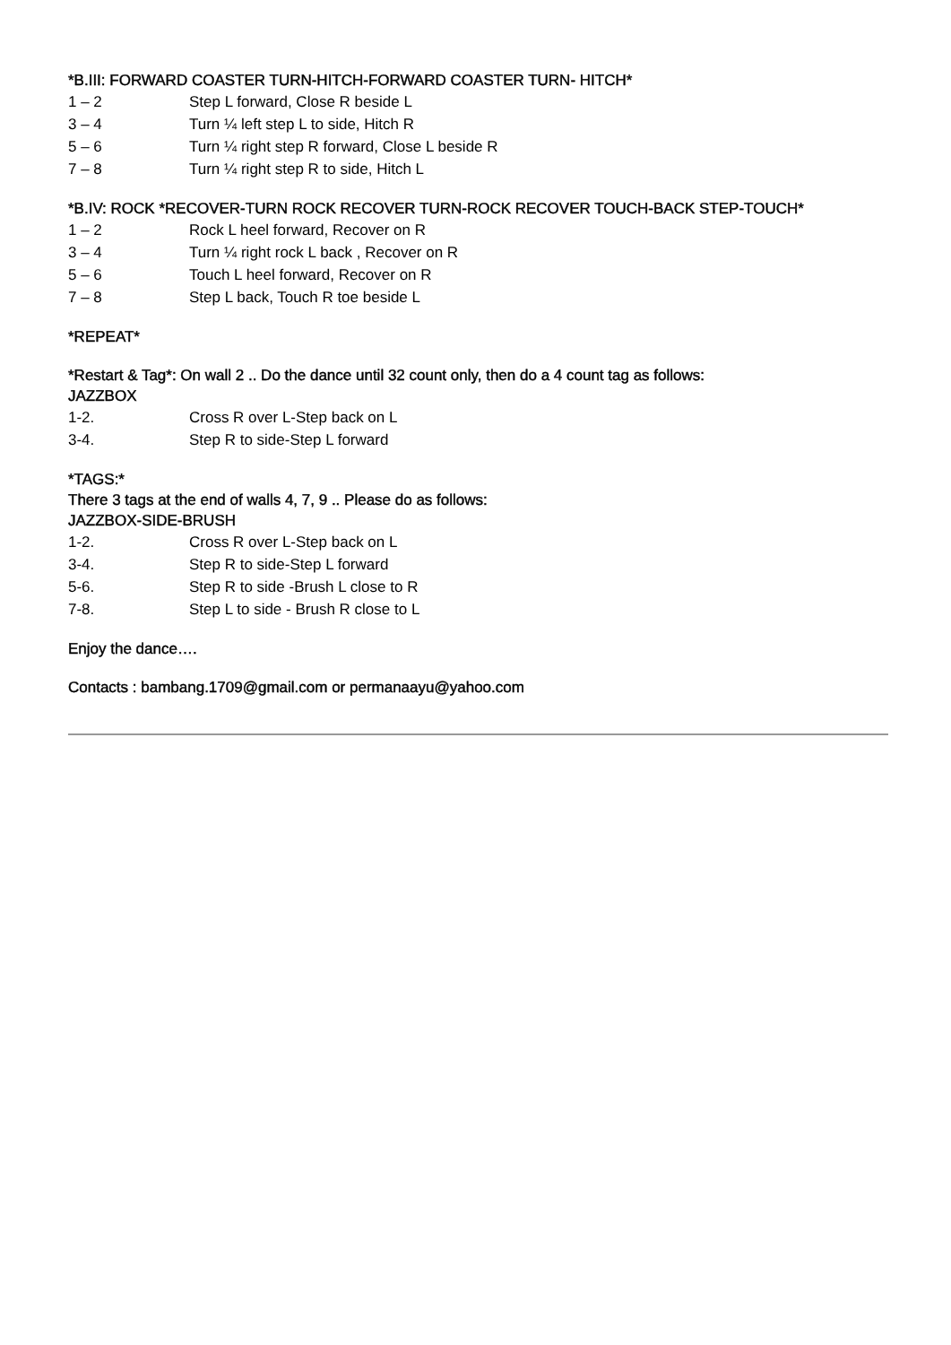*B.III: FORWARD COASTER TURN-HITCH-FORWARD COASTER TURN- HITCH*
1 – 2 Step L forward, Close R beside L
3 – 4 Turn ¼ left step L to side, Hitch R
5 – 6 Turn ¼ right step R forward, Close L beside R
7 – 8 Turn ¼ right step R to side, Hitch L
*B.IV: ROCK *RECOVER-TURN ROCK RECOVER TURN-ROCK RECOVER TOUCH-BACK STEP-TOUCH*
1 – 2 Rock L heel forward, Recover on R
3 – 4 Turn ¼ right rock L back , Recover on R
5 – 6 Touch L heel forward, Recover on R
7 – 8 Step L back, Touch R toe beside L
*REPEAT*
*Restart & Tag*: On wall 2 .. Do the dance until 32 count only, then do a 4 count tag as follows:
JAZZBOX
1-2. Cross R over L-Step back on L
3-4. Step R to side-Step L forward
*TAGS:*
There 3 tags at the end of walls 4, 7, 9 .. Please do as follows:
JAZZBOX-SIDE-BRUSH
1-2. Cross R over L-Step back on L
3-4. Step R to side-Step L forward
5-6. Step R to side -Brush L close to R
7-8. Step L to side - Brush R close to L
Enjoy the dance….
Contacts : bambang.1709@gmail.com or permanaayu@yahoo.com